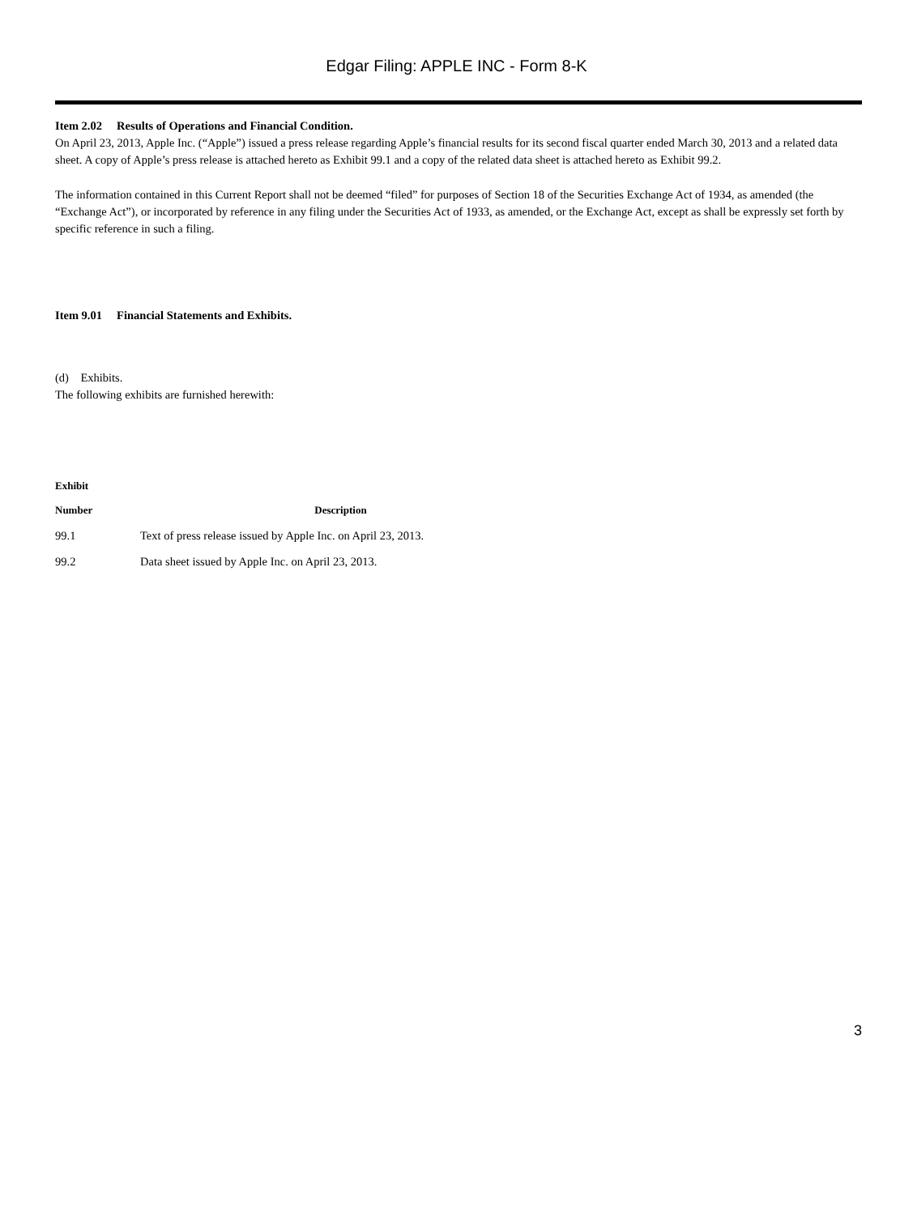Edgar Filing: APPLE INC - Form 8-K
Item 2.02 Results of Operations and Financial Condition.
On April 23, 2013, Apple Inc. (“Apple”) issued a press release regarding Apple’s financial results for its second fiscal quarter ended March 30, 2013 and a related data sheet. A copy of Apple’s press release is attached hereto as Exhibit 99.1 and a copy of the related data sheet is attached hereto as Exhibit 99.2.
The information contained in this Current Report shall not be deemed “filed” for purposes of Section 18 of the Securities Exchange Act of 1934, as amended (the “Exchange Act”), or incorporated by reference in any filing under the Securities Act of 1933, as amended, or the Exchange Act, except as shall be expressly set forth by specific reference in such a filing.
Item 9.01 Financial Statements and Exhibits.
(d) Exhibits.
The following exhibits are furnished herewith:
| Exhibit | |
| --- | --- |
| Number | Description |
| 99.1 | Text of press release issued by Apple Inc. on April 23, 2013. |
| 99.2 | Data sheet issued by Apple Inc. on April 23, 2013. |
3